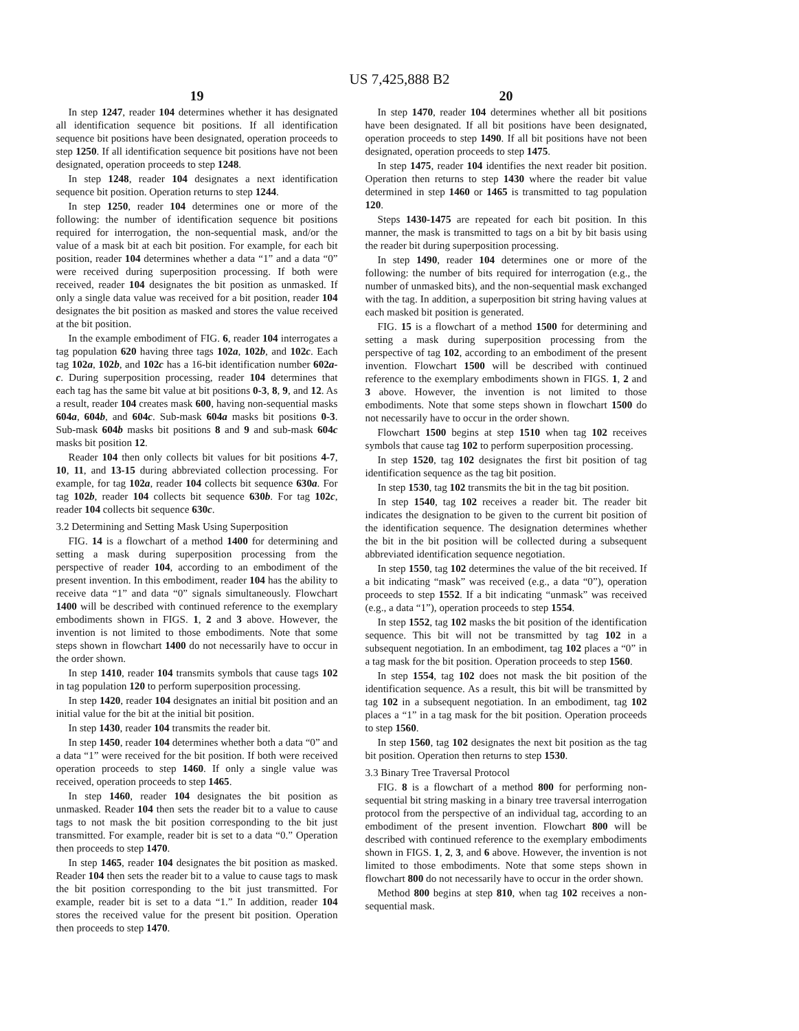US 7,425,888 B2
19
In step 1247, reader 104 determines whether it has designated all identification sequence bit positions. If all identification sequence bit positions have been designated, operation proceeds to step 1250. If all identification sequence bit positions have not been designated, operation proceeds to step 1248.
In step 1248, reader 104 designates a next identification sequence bit position. Operation returns to step 1244.
In step 1250, reader 104 determines one or more of the following: the number of identification sequence bit positions required for interrogation, the non-sequential mask, and/or the value of a mask bit at each bit position. For example, for each bit position, reader 104 determines whether a data “1” and a data “0” were received during superposition processing. If both were received, reader 104 designates the bit position as unmasked. If only a single data value was received for a bit position, reader 104 designates the bit position as masked and stores the value received at the bit position.
In the example embodiment of FIG. 6, reader 104 interrogates a tag population 620 having three tags 102a, 102b, and 102c. Each tag 102a, 102b, and 102c has a 16-bit identification number 602a-c. During superposition processing, reader 104 determines that each tag has the same bit value at bit positions 0-3, 8, 9, and 12. As a result, reader 104 creates mask 600, having non-sequential masks 604a, 604b, and 604c. Sub-mask 604a masks bit positions 0-3. Sub-mask 604b masks bit positions 8 and 9 and sub-mask 604c masks bit position 12.
Reader 104 then only collects bit values for bit positions 4-7, 10, 11, and 13-15 during abbreviated collection processing. For example, for tag 102a, reader 104 collects bit sequence 630a. For tag 102b, reader 104 collects bit sequence 630b. For tag 102c, reader 104 collects bit sequence 630c.
3.2 Determining and Setting Mask Using Superposition
FIG. 14 is a flowchart of a method 1400 for determining and setting a mask during superposition processing from the perspective of reader 104, according to an embodiment of the present invention. In this embodiment, reader 104 has the ability to receive data “1” and data “0” signals simultaneously. Flowchart 1400 will be described with continued reference to the exemplary embodiments shown in FIGS. 1, 2 and 3 above. However, the invention is not limited to those embodiments. Note that some steps shown in flowchart 1400 do not necessarily have to occur in the order shown.
In step 1410, reader 104 transmits symbols that cause tags 102 in tag population 120 to perform superposition processing.
In step 1420, reader 104 designates an initial bit position and an initial value for the bit at the initial bit position.
In step 1430, reader 104 transmits the reader bit.
In step 1450, reader 104 determines whether both a data “0” and a data “1” were received for the bit position. If both were received operation proceeds to step 1460. If only a single value was received, operation proceeds to step 1465.
In step 1460, reader 104 designates the bit position as unmasked. Reader 104 then sets the reader bit to a value to cause tags to not mask the bit position corresponding to the bit just transmitted. For example, reader bit is set to a data “0.” Operation then proceeds to step 1470.
In step 1465, reader 104 designates the bit position as masked. Reader 104 then sets the reader bit to a value to cause tags to mask the bit position corresponding to the bit just transmitted. For example, reader bit is set to a data “1.” In addition, reader 104 stores the received value for the present bit position. Operation then proceeds to step 1470.
20
In step 1470, reader 104 determines whether all bit positions have been designated. If all bit positions have been designated, operation proceeds to step 1490. If all bit positions have not been designated, operation proceeds to step 1475.
In step 1475, reader 104 identifies the next reader bit position. Operation then returns to step 1430 where the reader bit value determined in step 1460 or 1465 is transmitted to tag population 120.
Steps 1430-1475 are repeated for each bit position. In this manner, the mask is transmitted to tags on a bit by bit basis using the reader bit during superposition processing.
In step 1490, reader 104 determines one or more of the following: the number of bits required for interrogation (e.g., the number of unmasked bits), and the non-sequential mask exchanged with the tag. In addition, a superposition bit string having values at each masked bit position is generated.
FIG. 15 is a flowchart of a method 1500 for determining and setting a mask during superposition processing from the perspective of tag 102, according to an embodiment of the present invention. Flowchart 1500 will be described with continued reference to the exemplary embodiments shown in FIGS. 1, 2 and 3 above. However, the invention is not limited to those embodiments. Note that some steps shown in flowchart 1500 do not necessarily have to occur in the order shown.
Flowchart 1500 begins at step 1510 when tag 102 receives symbols that cause tag 102 to perform superposition processing.
In step 1520, tag 102 designates the first bit position of tag identification sequence as the tag bit position.
In step 1530, tag 102 transmits the bit in the tag bit position.
In step 1540, tag 102 receives a reader bit. The reader bit indicates the designation to be given to the current bit position of the identification sequence. The designation determines whether the bit in the bit position will be collected during a subsequent abbreviated identification sequence negotiation.
In step 1550, tag 102 determines the value of the bit received. If a bit indicating “mask” was received (e.g., a data “0”), operation proceeds to step 1552. If a bit indicating “unmask” was received (e.g., a data “1”), operation proceeds to step 1554.
In step 1552, tag 102 masks the bit position of the identification sequence. This bit will not be transmitted by tag 102 in a subsequent negotiation. In an embodiment, tag 102 places a “0” in a tag mask for the bit position. Operation proceeds to step 1560.
In step 1554, tag 102 does not mask the bit position of the identification sequence. As a result, this bit will be transmitted by tag 102 in a subsequent negotiation. In an embodiment, tag 102 places a “1” in a tag mask for the bit position. Operation proceeds to step 1560.
In step 1560, tag 102 designates the next bit position as the tag bit position. Operation then returns to step 1530.
3.3 Binary Tree Traversal Protocol
FIG. 8 is a flowchart of a method 800 for performing non-sequential bit string masking in a binary tree traversal interrogation protocol from the perspective of an individual tag, according to an embodiment of the present invention. Flowchart 800 will be described with continued reference to the exemplary embodiments shown in FIGS. 1, 2, 3, and 6 above. However, the invention is not limited to those embodiments. Note that some steps shown in flowchart 800 do not necessarily have to occur in the order shown.
Method 800 begins at step 810, when tag 102 receives a non-sequential mask.